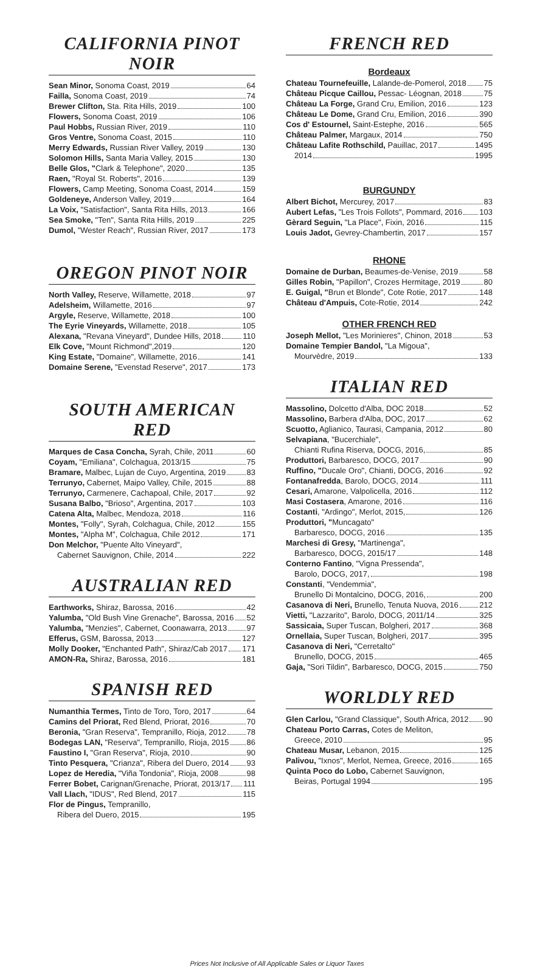CALIFORNIA PINOT NOIR
Sean Minor, Sonoma Coast, 2019 64
Failla, Sonoma Coast, 2019 74
Brewer Clifton, Sta. Rita Hills, 2019 100
Flowers, Sonoma Coast, 2019 106
Paul Hobbs, Russian River, 2019 110
Gros Ventre, Sonoma Coast, 2015 110
Merry Edwards, Russian River Valley, 2019 130
Solomon Hills, Santa Maria Valley, 2015 130
Belle Glos, "Clark & Telephone", 2020 135
Raen, "Royal St. Roberts", 2016 139
Flowers, Camp Meeting, Sonoma Coast, 2014 159
Goldeneye, Anderson Valley, 2019 164
La Voix, "Satisfaction", Santa Rita Hills, 2013 166
Sea Smoke, "Ten", Santa Rita Hills, 2019 225
Dumol, "Wester Reach", Russian River, 2017 173
OREGON PINOT NOIR
North Valley, Reserve, Willamette, 2018 97
Adelsheim, Willamette, 2016 97
Argyle, Reserve, Willamette, 2018 100
The Eyrie Vineyards, Willamette, 2018 105
Alexana, "Revana Vineyard", Dundee Hills, 2018 110
Elk Cove, "Mount Richmond",2019 120
King Estate, "Domaine", Willamette, 2016 141
Domaine Serene, "Evenstad Reserve", 2017 173
SOUTH AMERICAN RED
Marques de Casa Concha, Syrah, Chile, 2011 60
Coyam, "Emiliana", Colchagua, 2013/15 75
Bramare, Malbec, Lujan de Cuyo, Argentina, 2019 83
Terrunyo, Cabernet, Maipo Valley, Chile, 2015 88
Terrunyo, Carmenere, Cachapoal, Chile, 2017 92
Susana Balbo, "Brioso", Argentina, 2017 103
Catena Alta, Malbec, Mendoza, 2018 116
Montes, "Folly", Syrah, Colchagua, Chile, 2012 155
Montes, "Alpha M", Colchagua, Chile 2012 171
Don Melchor, "Puente Alto Vineyard",
Cabernet Sauvignon, Chile, 2014 222
AUSTRALIAN RED
Earthworks, Shiraz, Barossa, 2016 42
Yalumba, "Old Bush Vine Grenache", Barossa, 2016 52
Yalumba, "Menzies", Cabernet, Coonawarra, 2013 97
Efferus, GSM, Barossa, 2013 127
Molly Dooker, "Enchanted Path", Shiraz/Cab 2017 171
AMON-Ra, Shiraz, Barossa, 2016 181
SPANISH RED
Numanthia Termes, Tinto de Toro, Toro, 2017 64
Camins del Priorat, Red Blend, Priorat, 2016 70
Beronia, "Gran Reserva", Tempranillo, Rioja, 2012 78
Bodegas LAN, "Reserva", Tempranillo, Rioja, 2015 86
Faustino I, "Gran Reserva", Rioja, 2010 90
Tinto Pesquera, "Crianza", Ribera del Duero, 2014 93
Lopez de Heredia, "Viña Tondonia", Rioja, 2008 98
Ferrer Bobet, Carignan/Grenache, Priorat, 2013/17 111
Vall Llach, "IDUS", Red Blend, 2017 115
Flor de Pingus, Tempranillo,
Ribera del Duero, 2015 195
FRENCH RED
Bordeaux
Chateau Tournefeuille, Lalande-de-Pomerol, 2018 75
Château Picque Caillou, Pessac- Léognan, 2018 75
Château La Forge, Grand Cru, Emilion, 2016 123
Château Le Dome, Grand Cru, Emilion, 2016 390
Cos d' Estournel, Saint-Estephe, 2016 565
Château Palmer, Margaux, 2014 750
Château Lafite Rothschild, Pauillac, 2017 1495
2014 1995
BURGUNDY
Albert Bichot, Mercurey, 2017 83
Aubert Lefas, "Les Trois Follots", Pommard, 2016 103
Gèrard Seguin, "La Place", Fixin, 2016 115
Louis Jadot, Gevrey-Chambertin, 2017 157
RHONE
Domaine de Durban, Beaumes-de-Venise, 2019 58
Gilles Robin, "Papillon", Crozes Hermitage, 2019 80
E. Guigal, "Brun et Blonde", Cote Rotie, 2017 148
Château d'Ampuis, Cote-Rotie, 2014 242
OTHER FRENCH RED
Joseph Mellot, "Les Morinieres", Chinon, 2018 53
Domaine Tempier Bandol, "La Migoua",
Mourvèdre, 2019 133
ITALIAN RED
Massolino, Dolcetto d'Alba, DOC 2018 52
Massolino, Barbera d'Alba, DOC, 2017 62
Scuotto, Aglianico, Taurasi, Campania, 2012 80
Selvapiana, "Bucerchiale",
Chianti Rufina Riserva, DOCG, 2016, 85
Produttori, Barbaresco, DOCG, 2017 90
Ruffino, "Ducale Oro", Chianti, DOCG, 2016 92
Fontanafredda, Barolo, DOCG, 2014 111
Cesari, Amarone, Valpolicella, 2016 112
Masi Costasera, Amarone, 2016 116
Costanti, "Ardingo", Merlot, 2015, 126
Produttori, "Muncagato"
Barbaresco, DOCG, 2016 135
Marchesi di Gresy, "Martinenga",
Barbaresco, DOCG, 2015/17 148
Conterno Fantino, "Vigna Pressenda",
Barolo, DOCG, 2017, 198
Constanti, "Vendemmia",
Brunello Di Montalcino, DOCG, 2016, 200
Casanova di Neri, Brunello, Tenuta Nuova, 2016 212
Vietti, "Lazzarito", Barolo, DOCG, 2011/14 325
Sassicaia, Super Tuscan, Bolgheri, 2017 368
Ornellaia, Super Tuscan, Bolgheri, 2017 395
Casanova di Neri, "Cerretalto"
Brunello, DOCG, 2015 465
Gaja, "Sori Tildin", Barbaresco, DOCG, 2015 750
WORLDLY RED
Glen Carlou, "Grand Classique", South Africa, 2012 90
Chateau Porto Carras, Cotes de Meliton,
Greece, 2010 95
Chateau Musar, Lebanon, 2015 125
Palivou, "Ixnos", Merlot, Nemea, Greece, 2016 165
Quinta Poco do Lobo, Cabernet Sauvignon,
Beiras, Portugal 1994 195
Prices Not Inclusive of All Applicable Sales or Liquor Taxes